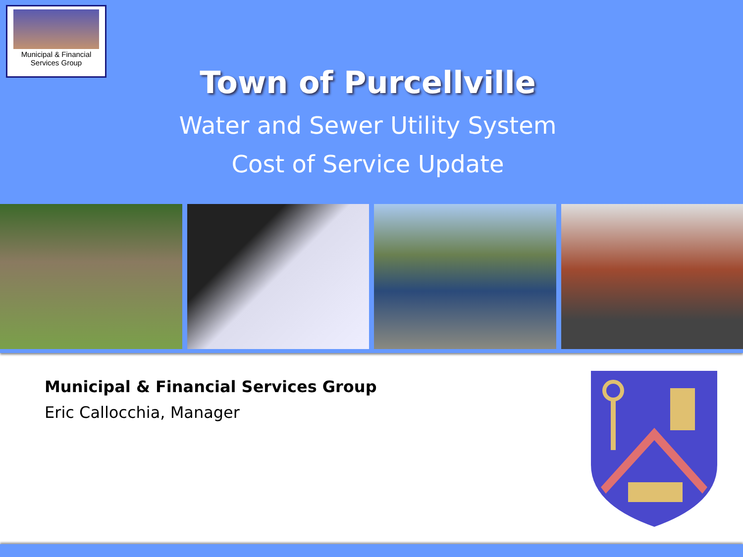Municipal & Financial
Services Group
Town of Purcellville
Water and Sewer Utility System
Cost of Service Update
Municipal & Financial Services Group
Eric Callocchia, Manager